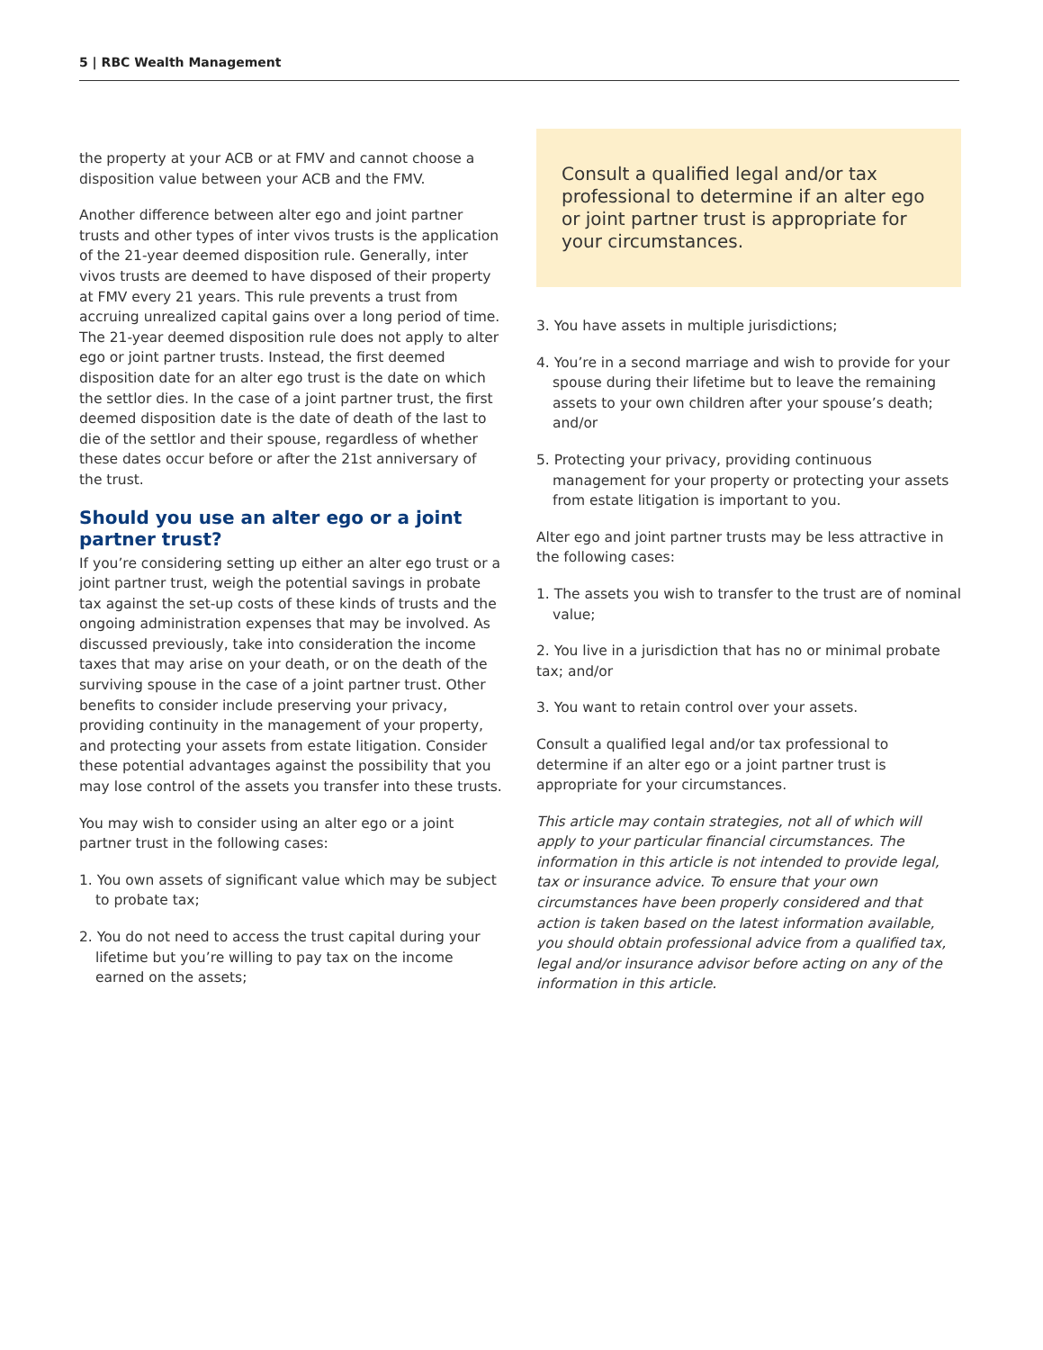5 | RBC Wealth Management
the property at your ACB or at FMV and cannot choose a disposition value between your ACB and the FMV.
Another difference between alter ego and joint partner trusts and other types of inter vivos trusts is the application of the 21-year deemed disposition rule. Generally, inter vivos trusts are deemed to have disposed of their property at FMV every 21 years. This rule prevents a trust from accruing unrealized capital gains over a long period of time. The 21-year deemed disposition rule does not apply to alter ego or joint partner trusts. Instead, the first deemed disposition date for an alter ego trust is the date on which the settlor dies. In the case of a joint partner trust, the first deemed disposition date is the date of death of the last to die of the settlor and their spouse, regardless of whether these dates occur before or after the 21st anniversary of the trust.
Should you use an alter ego or a joint partner trust?
If you’re considering setting up either an alter ego trust or a joint partner trust, weigh the potential savings in probate tax against the set-up costs of these kinds of trusts and the ongoing administration expenses that may be involved. As discussed previously, take into consideration the income taxes that may arise on your death, or on the death of the surviving spouse in the case of a joint partner trust. Other benefits to consider include preserving your privacy, providing continuity in the management of your property, and protecting your assets from estate litigation. Consider these potential advantages against the possibility that you may lose control of the assets you transfer into these trusts.
You may wish to consider using an alter ego or a joint partner trust in the following cases:
1. You own assets of significant value which may be subject to probate tax;
2. You do not need to access the trust capital during your lifetime but you’re willing to pay tax on the income earned on the assets;
Consult a qualified legal and/or tax professional to determine if an alter ego or joint partner trust is appropriate for your circumstances.
3. You have assets in multiple jurisdictions;
4. You’re in a second marriage and wish to provide for your spouse during their lifetime but to leave the remaining assets to your own children after your spouse’s death; and/or
5. Protecting your privacy, providing continuous management for your property or protecting your assets from estate litigation is important to you.
Alter ego and joint partner trusts may be less attractive in the following cases:
1. The assets you wish to transfer to the trust are of nominal value;
2. You live in a jurisdiction that has no or minimal probate tax; and/or
3. You want to retain control over your assets.
Consult a qualified legal and/or tax professional to determine if an alter ego or a joint partner trust is appropriate for your circumstances.
This article may contain strategies, not all of which will apply to your particular financial circumstances. The information in this article is not intended to provide legal, tax or insurance advice. To ensure that your own circumstances have been properly considered and that action is taken based on the latest information available, you should obtain professional advice from a qualified tax, legal and/or insurance advisor before acting on any of the information in this article.